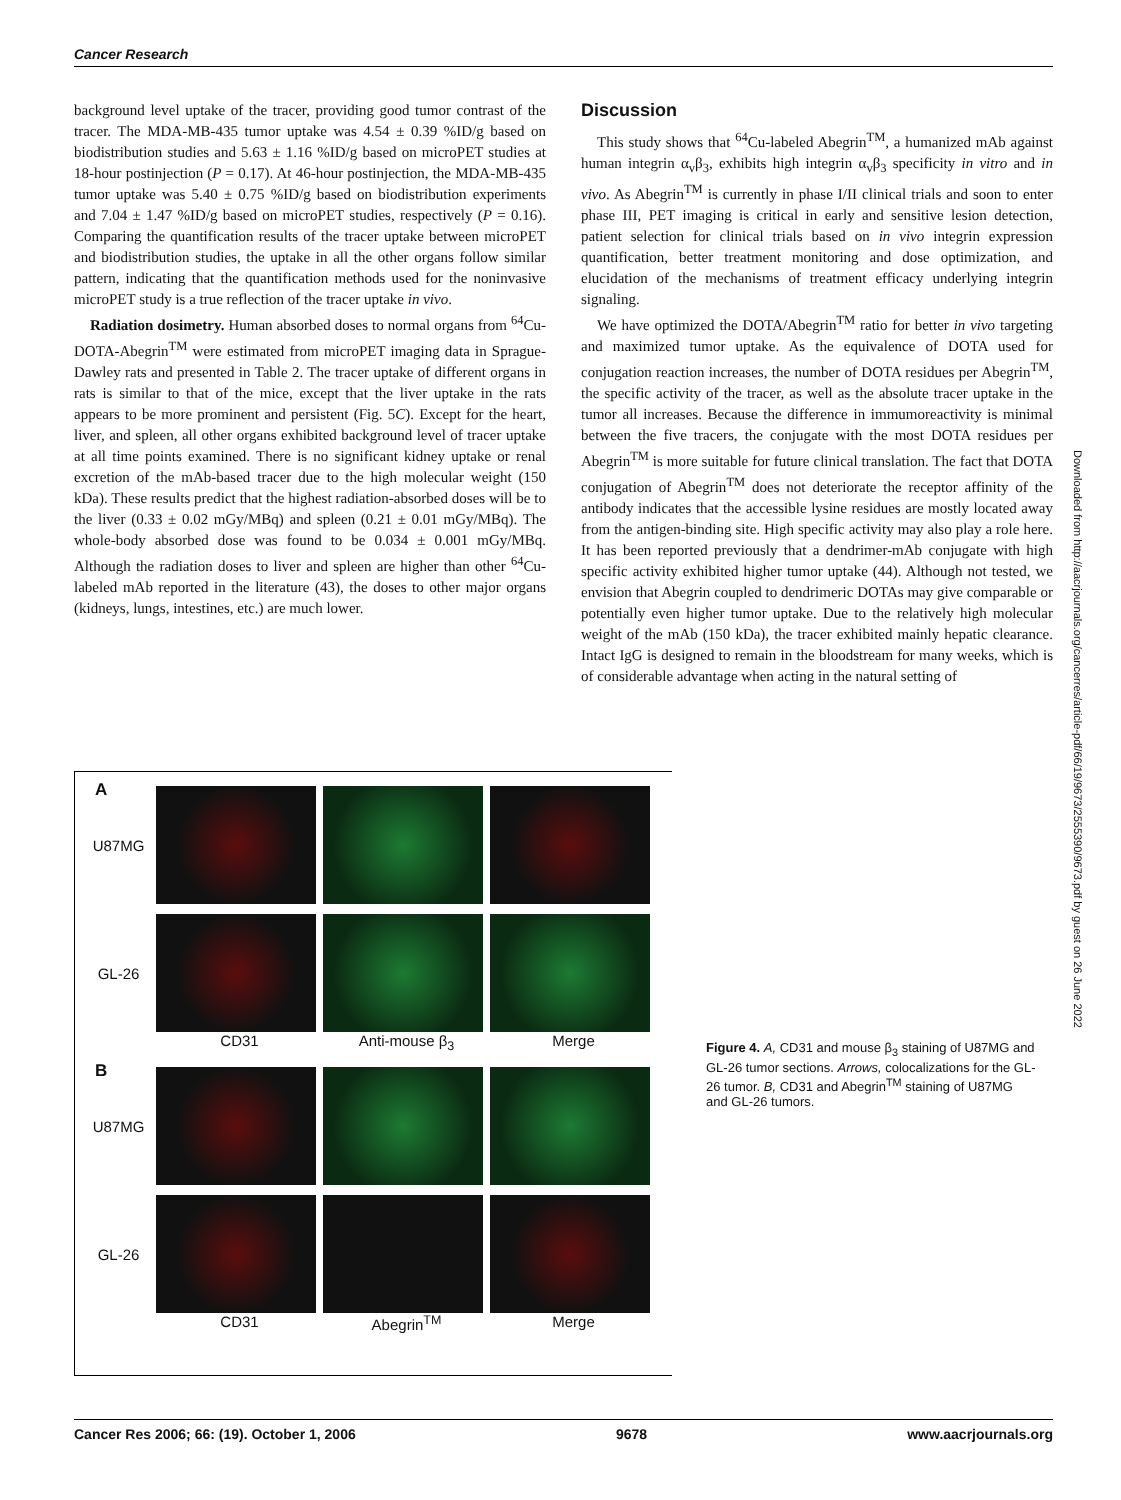Cancer Research
background level uptake of the tracer, providing good tumor contrast of the tracer. The MDA-MB-435 tumor uptake was 4.54 ± 0.39 %ID/g based on biodistribution studies and 5.63 ± 1.16 %ID/g based on microPET studies at 18-hour postinjection (P = 0.17). At 46-hour postinjection, the MDA-MB-435 tumor uptake was 5.40 ± 0.75 %ID/g based on biodistribution experiments and 7.04 ± 1.47 %ID/g based on microPET studies, respectively (P = 0.16). Comparing the quantification results of the tracer uptake between microPET and biodistribution studies, the uptake in all the other organs follow similar pattern, indicating that the quantification methods used for the noninvasive microPET study is a true reflection of the tracer uptake in vivo.
Radiation dosimetry. Human absorbed doses to normal organs from <sup>64</sup>Cu-DOTA-Abegrin<sup>TM</sup> were estimated from microPET imaging data in Sprague-Dawley rats and presented in Table 2. The tracer uptake of different organs in rats is similar to that of the mice, except that the liver uptake in the rats appears to be more prominent and persistent (Fig. 5C). Except for the heart, liver, and spleen, all other organs exhibited background level of tracer uptake at all time points examined. There is no significant kidney uptake or renal excretion of the mAb-based tracer due to the high molecular weight (150 kDa). These results predict that the highest radiation-absorbed doses will be to the liver (0.33 ± 0.02 mGy/MBq) and spleen (0.21 ± 0.01 mGy/MBq). The whole-body absorbed dose was found to be 0.034 ± 0.001 mGy/MBq. Although the radiation doses to liver and spleen are higher than other <sup>64</sup>Cu-labeled mAb reported in the literature (43), the doses to other major organs (kidneys, lungs, intestines, etc.) are much lower.
Discussion
This study shows that <sup>64</sup>Cu-labeled Abegrin<sup>TM</sup>, a humanized mAb against human integrin α<sub>v</sub>β<sub>3</sub>, exhibits high integrin α<sub>v</sub>β<sub>3</sub> specificity in vitro and in vivo. As Abegrin<sup>TM</sup> is currently in phase I/II clinical trials and soon to enter phase III, PET imaging is critical in early and sensitive lesion detection, patient selection for clinical trials based on in vivo integrin expression quantification, better treatment monitoring and dose optimization, and elucidation of the mechanisms of treatment efficacy underlying integrin signaling.
We have optimized the DOTA/Abegrin<sup>TM</sup> ratio for better in vivo targeting and maximized tumor uptake. As the equivalence of DOTA used for conjugation reaction increases, the number of DOTA residues per Abegrin<sup>TM</sup>, the specific activity of the tracer, as well as the absolute tracer uptake in the tumor all increases. Because the difference in immumoreactivity is minimal between the five tracers, the conjugate with the most DOTA residues per Abegrin<sup>TM</sup> is more suitable for future clinical translation. The fact that DOTA conjugation of Abegrin<sup>TM</sup> does not deteriorate the receptor affinity of the antibody indicates that the accessible lysine residues are mostly located away from the antigen-binding site. High specific activity may also play a role here. It has been reported previously that a dendrimer-mAb conjugate with high specific activity exhibited higher tumor uptake (44). Although not tested, we envision that Abegrin coupled to dendrimeric DOTAs may give comparable or potentially even higher tumor uptake. Due to the relatively high molecular weight of the mAb (150 kDa), the tracer exhibited mainly hepatic clearance. Intact IgG is designed to remain in the bloodstream for many weeks, which is of considerable advantage when acting in the natural setting of
A
U87MG
GL-26
CD31 Anti-mouse β<sub>3</sub> Merge
B
U87MG
GL-26
CD31 Abegrin<sup>TM</sup> Merge
Figure 4. A, CD31 and mouse β<sub>3</sub> staining of U87MG and GL-26 tumor sections. Arrows, colocalizations for the GL-26 tumor. B, CD31 and Abegrin<sup>TM</sup> staining of U87MG and GL-26 tumors.
Downloaded from http://aacrjournals.org/cancerres/article-pdf/66/19/9673/2555390/9673.pdf by guest on 26 June 2022
Cancer Res 2006; 66: (19). October 1, 2006 9678 www.aacrjournals.org